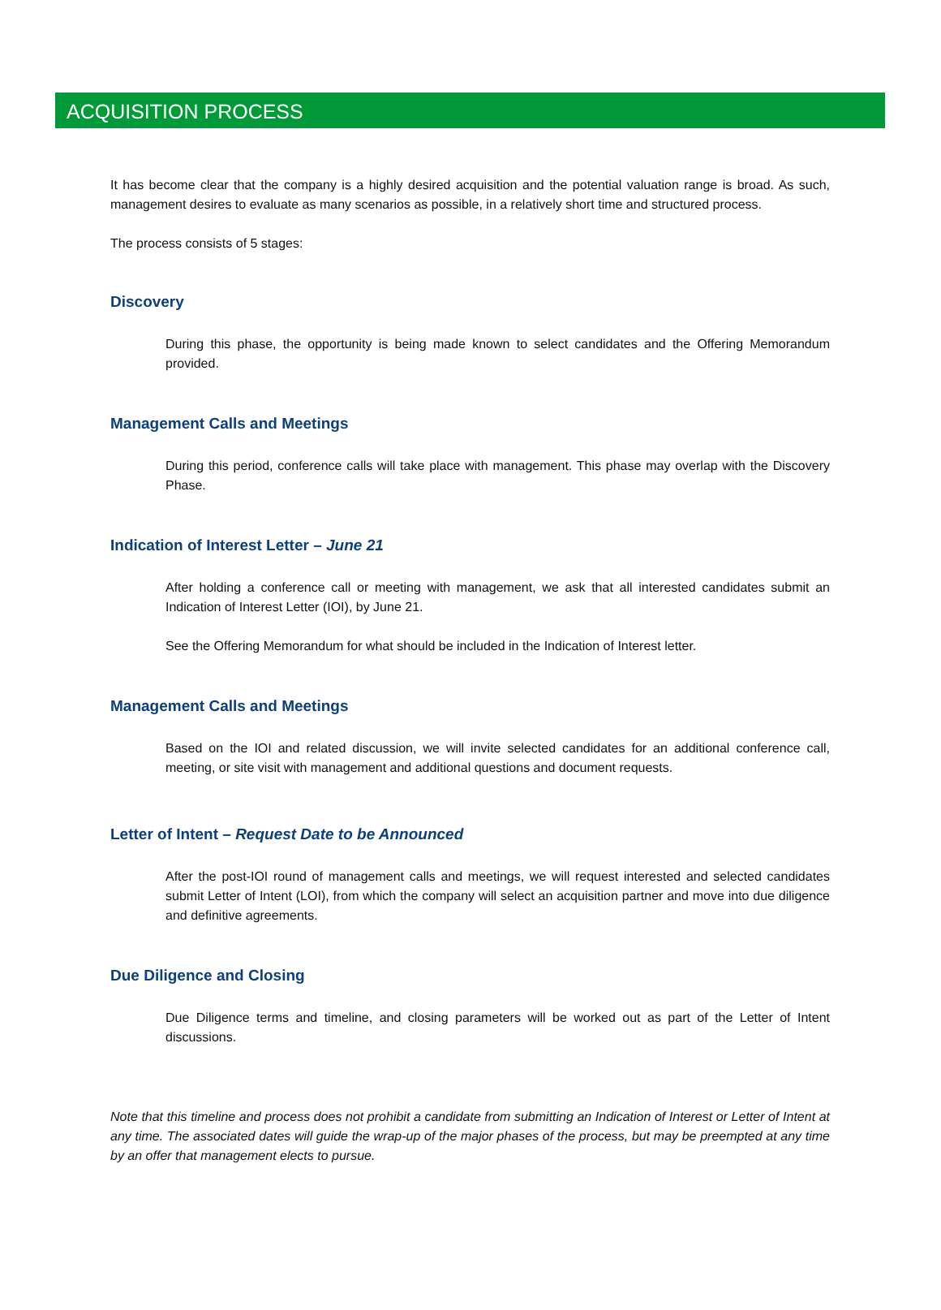ACQUISITION PROCESS
It has become clear that the company is a highly desired acquisition and the potential valuation range is broad. As such, management desires to evaluate as many scenarios as possible, in a relatively short time and structured process.
The process consists of 5 stages:
Discovery
During this phase, the opportunity is being made known to select candidates and the Offering Memorandum provided.
Management Calls and Meetings
During this period, conference calls will take place with management. This phase may overlap with the Discovery Phase.
Indication of Interest Letter – June 21
After holding a conference call or meeting with management, we ask that all interested candidates submit an Indication of Interest Letter (IOI), by June 21.
See the Offering Memorandum for what should be included in the Indication of Interest letter.
Management Calls and Meetings
Based on the IOI and related discussion, we will invite selected candidates for an additional conference call, meeting, or site visit with management and additional questions and document requests.
Letter of Intent – Request Date to be Announced
After the post-IOI round of management calls and meetings, we will request interested and selected candidates submit Letter of Intent (LOI), from which the company will select an acquisition partner and move into due diligence and definitive agreements.
Due Diligence and Closing
Due Diligence terms and timeline, and closing parameters will be worked out as part of the Letter of Intent discussions.
Note that this timeline and process does not prohibit a candidate from submitting an Indication of Interest or Letter of Intent at any time. The associated dates will guide the wrap-up of the major phases of the process, but may be preempted at any time by an offer that management elects to pursue.